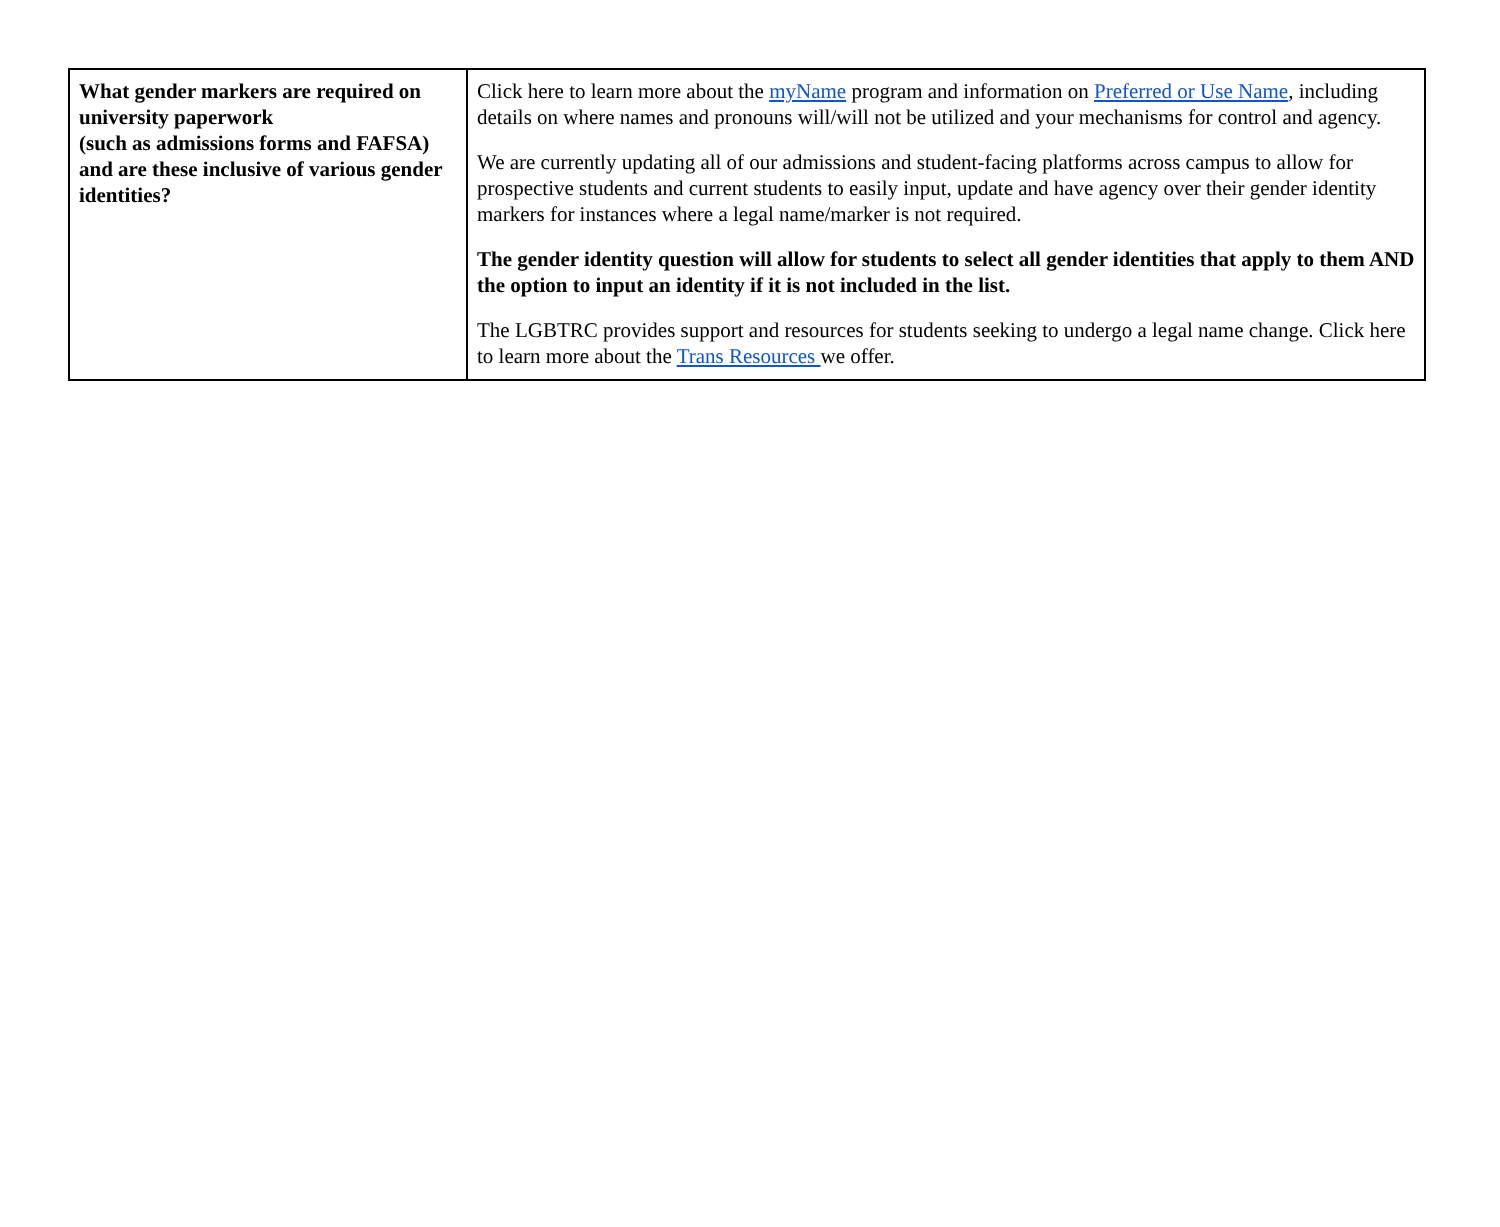| What gender markers are required on university paperwork (such as admissions forms and FAFSA) and are these inclusive of various gender identities? | Click here to learn more about the myName program and information on Preferred or Use Name , including details on where names and pronouns will/will not be utilized and your mechanisms for control and agency. We are currently updating all of our admissions and student-facing platforms across campus to allow for prospective students and current students to easily input, update and have agency over their gender identity markers for instances where a legal name/marker is not required. The gender identity question will allow for students to select all gender identities that apply to them AND the option to input an identity if it is not included in the list. The LGBTRC provides support and resources for students seeking to undergo a legal name change. Click here to learn more about the Trans Resources we offer. |